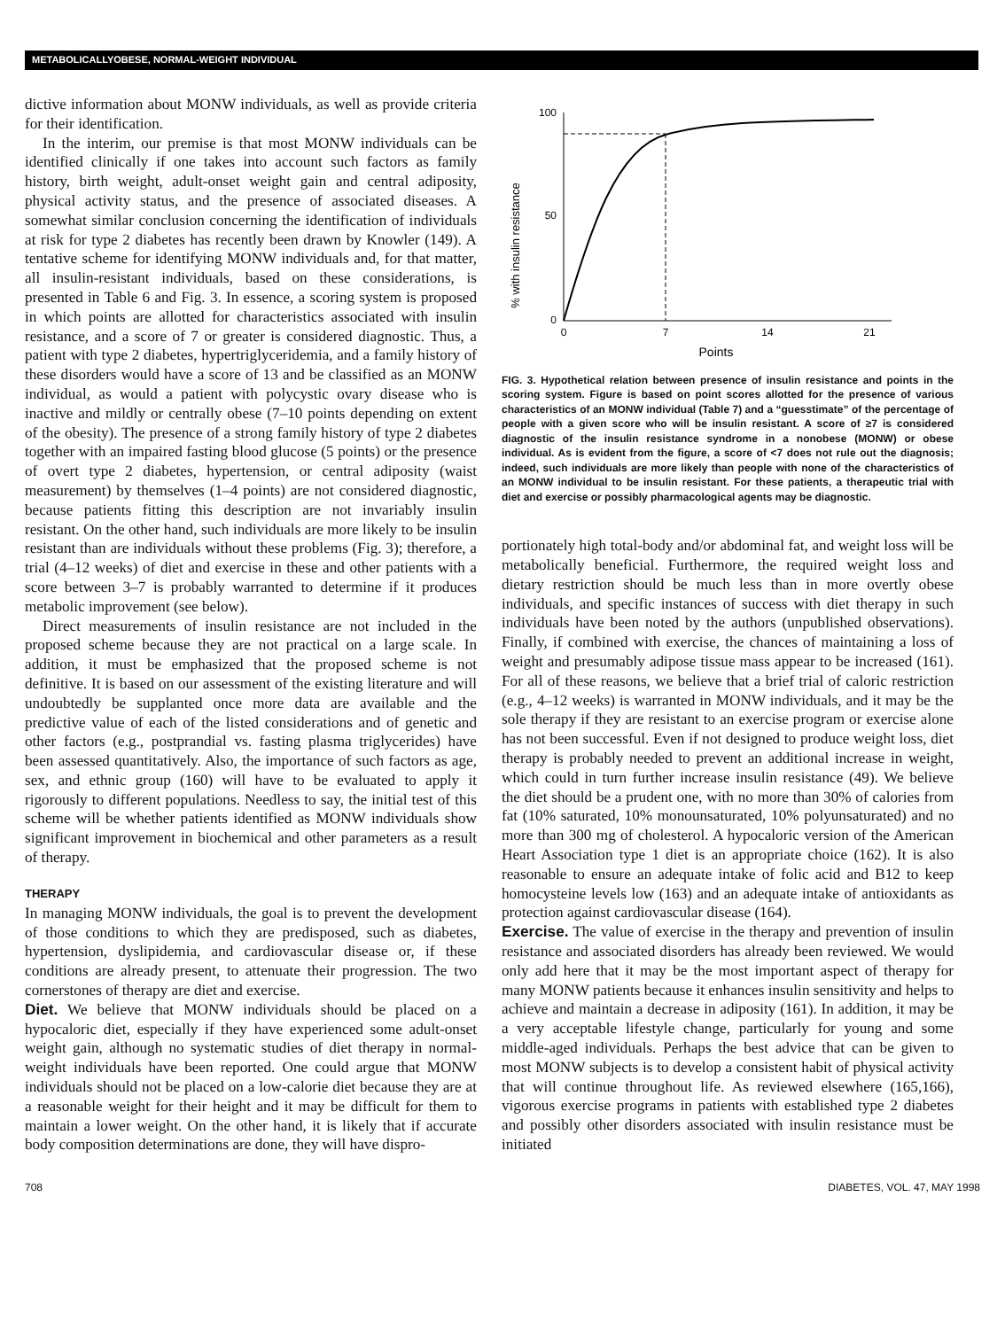METABOLICALLYOBESE, NORMAL-WEIGHT INDIVIDUAL
dictive information about MONW individuals, as well as provide criteria for their identification.
In the interim, our premise is that most MONW individuals can be identified clinically if one takes into account such factors as family history, birth weight, adult-onset weight gain and central adiposity, physical activity status, and the presence of associated diseases. A somewhat similar conclusion concerning the identification of individuals at risk for type 2 diabetes has recently been drawn by Knowler (149). A tentative scheme for identifying MONW individuals and, for that matter, all insulin-resistant individuals, based on these considerations, is presented in Table 6 and Fig. 3. In essence, a scoring system is proposed in which points are allotted for characteristics associated with insulin resistance, and a score of 7 or greater is considered diagnostic. Thus, a patient with type 2 diabetes, hypertriglyceridemia, and a family history of these disorders would have a score of 13 and be classified as an MONW individual, as would a patient with polycystic ovary disease who is inactive and mildly or centrally obese (7–10 points depending on extent of the obesity). The presence of a strong family history of type 2 diabetes together with an impaired fasting blood glucose (5 points) or the presence of overt type 2 diabetes, hypertension, or central adiposity (waist measurement) by themselves (1–4 points) are not considered diagnostic, because patients fitting this description are not invariably insulin resistant. On the other hand, such individuals are more likely to be insulin resistant than are individuals without these problems (Fig. 3); therefore, a trial (4–12 weeks) of diet and exercise in these and other patients with a score between 3–7 is probably warranted to determine if it produces metabolic improvement (see below).
Direct measurements of insulin resistance are not included in the proposed scheme because they are not practical on a large scale. In addition, it must be emphasized that the proposed scheme is not definitive. It is based on our assessment of the existing literature and will undoubtedly be supplanted once more data are available and the predictive value of each of the listed considerations and of genetic and other factors (e.g., postprandial vs. fasting plasma triglycerides) have been assessed quantitatively. Also, the importance of such factors as age, sex, and ethnic group (160) will have to be evaluated to apply it rigorously to different populations. Needless to say, the initial test of this scheme will be whether patients identified as MONW individuals show significant improvement in biochemical and other parameters as a result of therapy.
THERAPY
In managing MONW individuals, the goal is to prevent the development of those conditions to which they are predisposed, such as diabetes, hypertension, dyslipidemia, and cardiovascular disease or, if these conditions are already present, to attenuate their progression. The two cornerstones of therapy are diet and exercise.
Diet. We believe that MONW individuals should be placed on a hypocaloric diet, especially if they have experienced some adult-onset weight gain, although no systematic studies of diet therapy in normal-weight individuals have been reported. One could argue that MONW individuals should not be placed on a low-calorie diet because they are at a reasonable weight for their height and it may be difficult for them to maintain a lower weight. On the other hand, it is likely that if accurate body composition determinations are done, they will have dispro-
% with insulin resistance
100
50
0
0
7
14
21
Points
FIG. 3. Hypothetical relation between presence of insulin resistance and points in the scoring system. Figure is based on point scores allotted for the presence of various characteristics of an MONW individual (Table 7) and a “guesstimate” of the percentage of people with a given score who will be insulin resistant. A score of ≥7 is considered diagnostic of the insulin resistance syndrome in a nonobese (MONW) or obese individual. As is evident from the figure, a score of <7 does not rule out the diagnosis; indeed, such individuals are more likely than people with none of the characteristics of an MONW individual to be insulin resistant. For these patients, a therapeutic trial with diet and exercise or possibly pharmacological agents may be diagnostic.
portionately high total-body and/or abdominal fat, and weight loss will be metabolically beneficial. Furthermore, the required weight loss and dietary restriction should be much less than in more overtly obese individuals, and specific instances of success with diet therapy in such individuals have been noted by the authors (unpublished observations). Finally, if combined with exercise, the chances of maintaining a loss of weight and presumably adipose tissue mass appear to be increased (161). For all of these reasons, we believe that a brief trial of caloric restriction (e.g., 4–12 weeks) is warranted in MONW individuals, and it may be the sole therapy if they are resistant to an exercise program or exercise alone has not been successful. Even if not designed to produce weight loss, diet therapy is probably needed to prevent an additional increase in weight, which could in turn further increase insulin resistance (49). We believe the diet should be a prudent one, with no more than 30% of calories from fat (10% saturated, 10% monounsaturated, 10% polyunsaturated) and no more than 300 mg of cholesterol. A hypocaloric version of the American Heart Association type 1 diet is an appropriate choice (162). It is also reasonable to ensure an adequate intake of folic acid and B12 to keep homocysteine levels low (163) and an adequate intake of antioxidants as protection against cardiovascular disease (164).
Exercise. The value of exercise in the therapy and prevention of insulin resistance and associated disorders has already been reviewed. We would only add here that it may be the most important aspect of therapy for many MONW patients because it enhances insulin sensitivity and helps to achieve and maintain a decrease in adiposity (161). In addition, it may be a very acceptable lifestyle change, particularly for young and some middle-aged individuals. Perhaps the best advice that can be given to most MONW subjects is to develop a consistent habit of physical activity that will continue throughout life. As reviewed elsewhere (165,166), vigorous exercise programs in patients with established type 2 diabetes and possibly other disorders associated with insulin resistance must be initiated
708 DIABETES, VOL. 47, MAY 1998